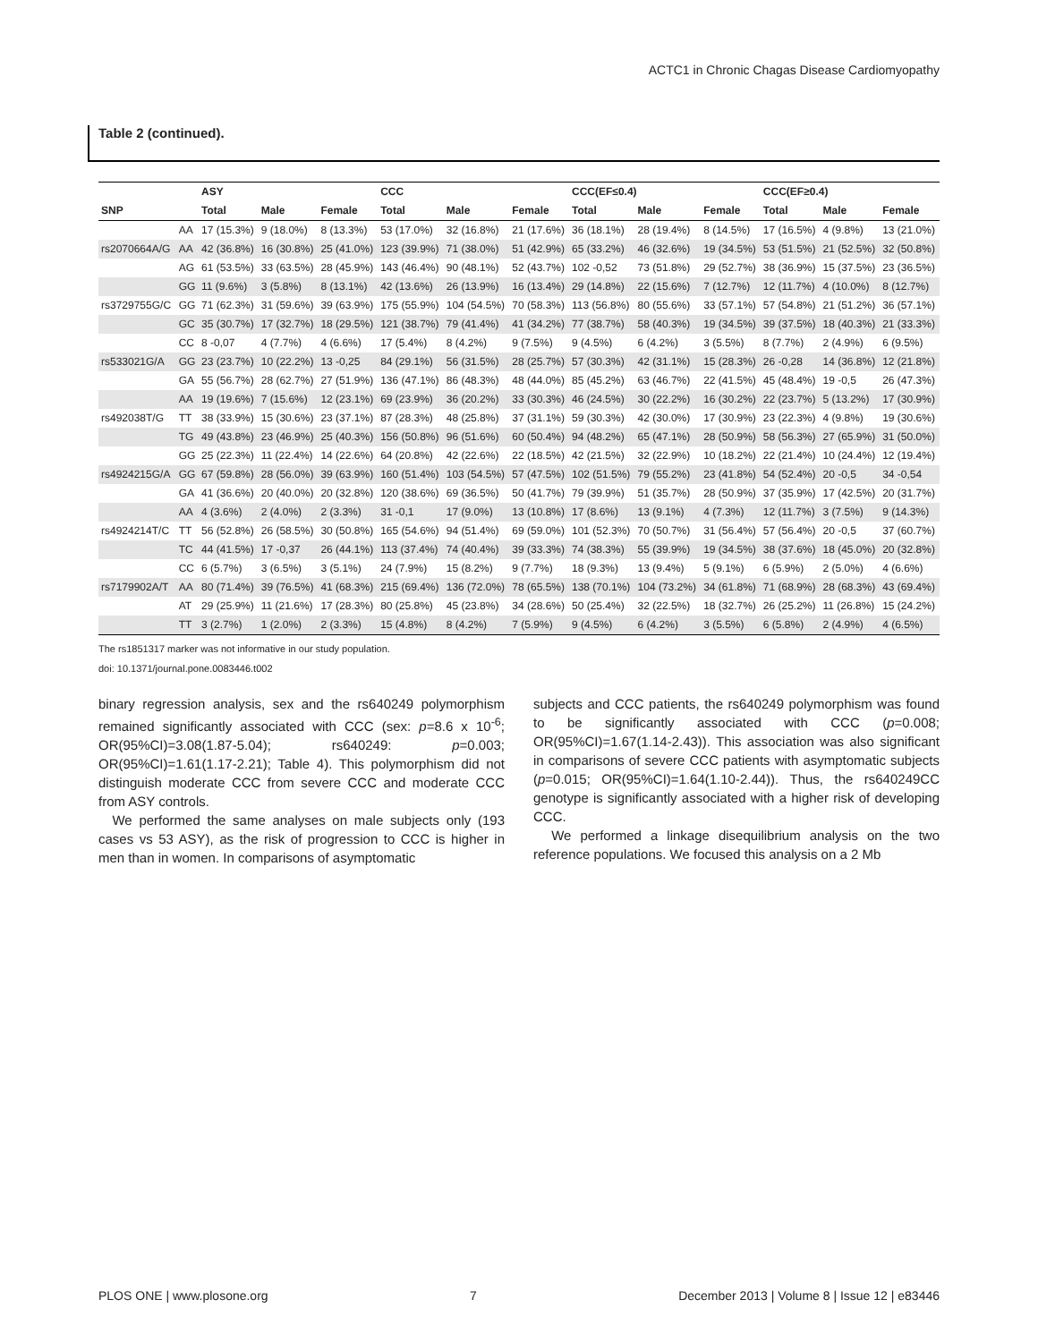ACTC1 in Chronic Chagas Disease Cardiomyopathy
Table 2 (continued).
| | | ASY | | | CCC | | | CCC(EF≤0.4) | | | CCC(EF≥0.4) | | |
| --- | --- | --- | --- | --- | --- | --- | --- | --- | --- | --- | --- | --- | --- |
| SNP | | Total | Male | Female | Total | Male | Female | Total | Male | Female | Total | Male | Female |
| | AA | 17 (15.3%) | 9 (18.0%) | 8 (13.3%) | 53 (17.0%) | 32 (16.8%) | 21 (17.6%) | 36 (18.1%) | 28 (19.4%) | 8 (14.5%) | 17 (16.5%) | 4 (9.8%) | 13 (21.0%) |
| rs2070664A/G | AA | 42 (36.8%) | 16 (30.8%) | 25 (41.0%) | 123 (39.9%) | 71 (38.0%) | 51 (42.9%) | 65 (33.2%) | 46 (32.6%) | 19 (34.5%) | 53 (51.5%) | 21 (52.5%) | 32 (50.8%) |
| | AG | 61 (53.5%) | 33 (63.5%) | 28 (45.9%) | 143 (46.4%) | 90 (48.1%) | 52 (43.7%) | 102 -0,52 | 73 (51.8%) | 29 (52.7%) | 38 (36.9%) | 15 (37.5%) | 23 (36.5%) |
| | GG | 11 (9.6%) | 3 (5.8%) | 8 (13.1%) | 42 (13.6%) | 26 (13.9%) | 16 (13.4%) | 29 (14.8%) | 22 (15.6%) | 7 (12.7%) | 12 (11.7%) | 4 (10.0%) | 8 (12.7%) |
| rs3729755G/C | GG | 71 (62.3%) | 31 (59.6%) | 39 (63.9%) | 175 (55.9%) | 104 (54.5%) | 70 (58.3%) | 113 (56.8%) | 80 (55.6%) | 33 (57.1%) | 57 (54.8%) | 21 (51.2%) | 36 (57.1%) |
| | GC | 35 (30.7%) | 17 (32.7%) | 18 (29.5%) | 121 (38.7%) | 79 (41.4%) | 41 (34.2%) | 77 (38.7%) | 58 (40.3%) | 19 (34.5%) | 39 (37.5%) | 18 (40.3%) | 21 (33.3%) |
| | CC | 8 -0,07 | 4 (7.7%) | 4 (6.6%) | 17 (5.4%) | 8 (4.2%) | 9 (7.5%) | 9 (4.5%) | 6 (4.2%) | 3 (5.5%) | 8 (7.7%) | 2 (4.9%) | 6 (9.5%) |
| rs533021G/A | GG | 23 (23.7%) | 10 (22.2%) | 13 -0,25 | 84 (29.1%) | 56 (31.5%) | 28 (25.7%) | 57 (30.3%) | 42 (31.1%) | 15 (28.3%) | 26 -0,28 | 14 (36.8%) | 12 (21.8%) |
| | GA | 55 (56.7%) | 28 (62.7%) | 27 (51.9%) | 136 (47.1%) | 86 (48.3%) | 48 (44.0%) | 85 (45.2%) | 63 (46.7%) | 22 (41.5%) | 45 (48.4%) | 19 -0,5 | 26 (47.3%) |
| | AA | 19 (19.6%) | 7 (15.6%) | 12 (23.1%) | 69 (23.9%) | 36 (20.2%) | 33 (30.3%) | 46 (24.5%) | 30 (22.2%) | 16 (30.2%) | 22 (23.7%) | 5 (13.2%) | 17 (30.9%) |
| rs492038T/G | TT | 38 (33.9%) | 15 (30.6%) | 23 (37.1%) | 87 (28.3%) | 48 (25.8%) | 37 (31.1%) | 59 (30.3%) | 42 (30.0%) | 17 (30.9%) | 23 (22.3%) | 4 (9.8%) | 19 (30.6%) |
| | TG | 49 (43.8%) | 23 (46.9%) | 25 (40.3%) | 156 (50.8%) | 96 (51.6%) | 60 (50.4%) | 94 (48.2%) | 65 (47.1%) | 28 (50.9%) | 58 (56.3%) | 27 (65.9%) | 31 (50.0%) |
| | GG | 25 (22.3%) | 11 (22.4%) | 14 (22.6%) | 64 (20.8%) | 42 (22.6%) | 22 (18.5%) | 42 (21.5%) | 32 (22.9%) | 10 (18.2%) | 22 (21.4%) | 10 (24.4%) | 12 (19.4%) |
| rs4924215G/A | GG | 67 (59.8%) | 28 (56.0%) | 39 (63.9%) | 160 (51.4%) | 103 (54.5%) | 57 (47.5%) | 102 (51.5%) | 79 (55.2%) | 23 (41.8%) | 54 (52.4%) | 20 -0,5 | 34 -0,54 |
| | GA | 41 (36.6%) | 20 (40.0%) | 20 (32.8%) | 120 (38.6%) | 69 (36.5%) | 50 (41.7%) | 79 (39.9%) | 51 (35.7%) | 28 (50.9%) | 37 (35.9%) | 17 (42.5%) | 20 (31.7%) |
| | AA | 4 (3.6%) | 2 (4.0%) | 2 (3.3%) | 31 -0,1 | 17 (9.0%) | 13 (10.8%) | 17 (8.6%) | 13 (9.1%) | 4 (7.3%) | 12 (11.7%) | 3 (7.5%) | 9 (14.3%) |
| rs4924214T/C | TT | 56 (52.8%) | 26 (58.5%) | 30 (50.8%) | 165 (54.6%) | 94 (51.4%) | 69 (59.0%) | 101 (52.3%) | 70 (50.7%) | 31 (56.4%) | 57 (56.4%) | 20 -0,5 | 37 (60.7%) |
| | TC | 44 (41.5%) | 17 -0,37 | 26 (44.1%) | 113 (37.4%) | 74 (40.4%) | 39 (33.3%) | 74 (38.3%) | 55 (39.9%) | 19 (34.5%) | 38 (37.6%) | 18 (45.0%) | 20 (32.8%) |
| | CC | 6 (5.7%) | 3 (6.5%) | 3 (5.1%) | 24 (7.9%) | 15 (8.2%) | 9 (7.7%) | 18 (9.3%) | 13 (9.4%) | 5 (9.1%) | 6 (5.9%) | 2 (5.0%) | 4 (6.6%) |
| rs7179902A/T | AA | 80 (71.4%) | 39 (76.5%) | 41 (68.3%) | 215 (69.4%) | 136 (72.0%) | 78 (65.5%) | 138 (70.1%) | 104 (73.2%) | 34 (61.8%) | 71 (68.9%) | 28 (68.3%) | 43 (69.4%) |
| | AT | 29 (25.9%) | 11 (21.6%) | 17 (28.3%) | 80 (25.8%) | 45 (23.8%) | 34 (28.6%) | 50 (25.4%) | 32 (22.5%) | 18 (32.7%) | 26 (25.2%) | 11 (26.8%) | 15 (24.2%) |
| | TT | 3 (2.7%) | 1 (2.0%) | 2 (3.3%) | 15 (4.8%) | 8 (4.2%) | 7 (5.9%) | 9 (4.5%) | 6 (4.2%) | 3 (5.5%) | 6 (5.8%) | 2 (4.9%) | 4 (6.5%) |
The rs1851317 marker was not informative in our study population.
doi: 10.1371/journal.pone.0083446.t002
binary regression analysis, sex and the rs640249 polymorphism remained significantly associated with CCC (sex: p=8.6 x 10<sup>-6</sup>; OR(95%CI)=3.08(1.87-5.04); rs640249: p=0.003; OR(95%CI)=1.61(1.17-2.21); Table 4). This polymorphism did not distinguish moderate CCC from severe CCC and moderate CCC from ASY controls.
We performed the same analyses on male subjects only (193 cases vs 53 ASY), as the risk of progression to CCC is higher in men than in women. In comparisons of asymptomatic
subjects and CCC patients, the rs640249 polymorphism was found to be significantly associated with CCC (p=0.008; OR(95%CI)=1.67(1.14-2.43)). This association was also significant in comparisons of severe CCC patients with asymptomatic subjects (p=0.015; OR(95%CI)=1.64(1.10-2.44)). Thus, the rs640249CC genotype is significantly associated with a higher risk of developing CCC.
We performed a linkage disequilibrium analysis on the two reference populations. We focused this analysis on a 2 Mb
PLOS ONE | www.plosone.org 7 December 2013 | Volume 8 | Issue 12 | e83446